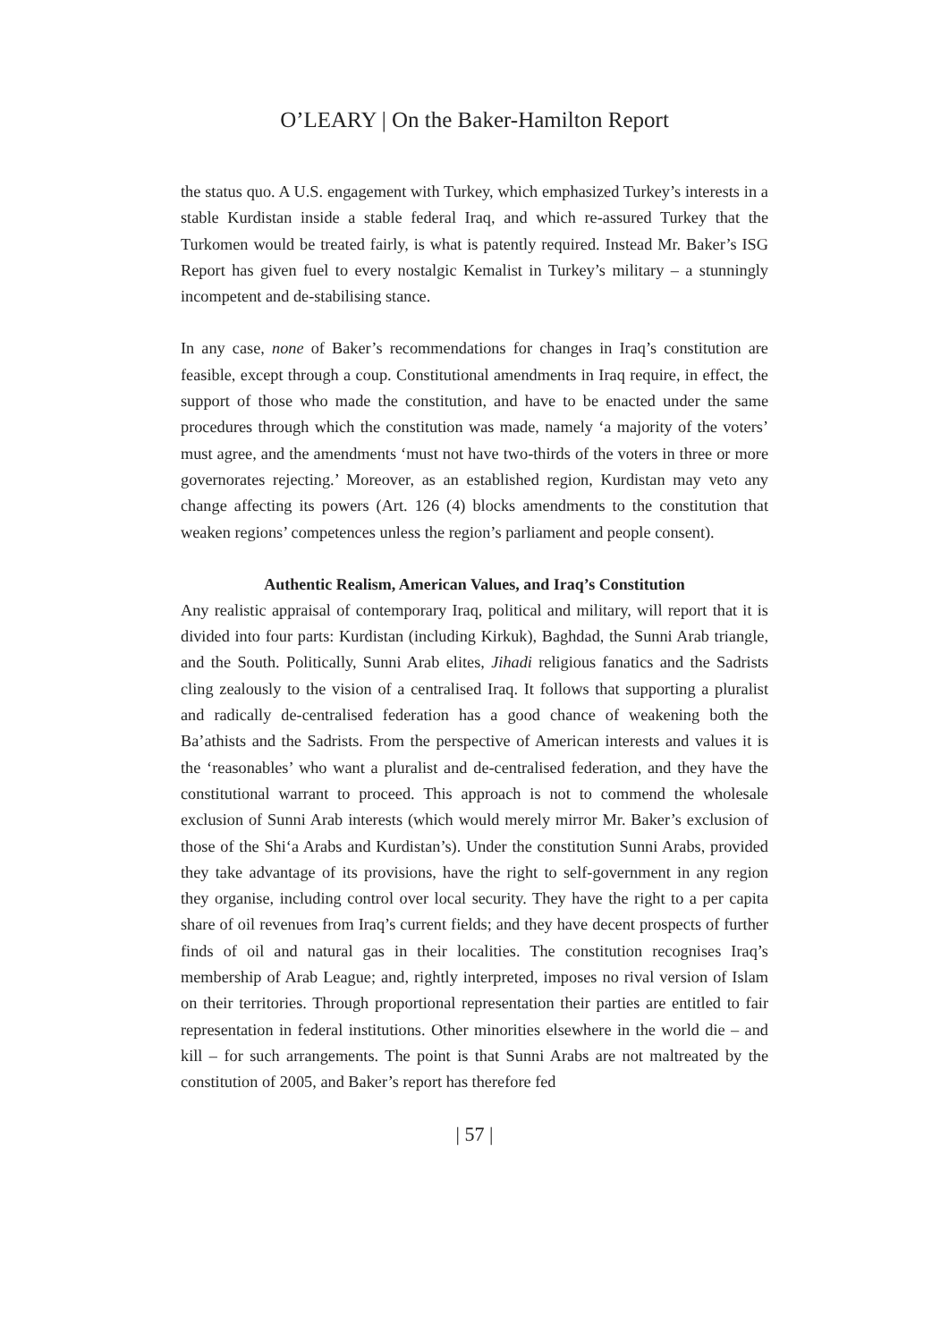O’LEARY | On the Baker-Hamilton Report
the status quo. A U.S. engagement with Turkey, which emphasized Turkey’s interests in a stable Kurdistan inside a stable federal Iraq, and which re-assured Turkey that the Turkomen would be treated fairly, is what is patently required. Instead Mr. Baker’s ISG Report has given fuel to every nostalgic Kemalist in Turkey’s military – a stunningly incompetent and de-stabilising stance.
In any case, none of Baker’s recommendations for changes in Iraq’s constitution are feasible, except through a coup. Constitutional amendments in Iraq require, in effect, the support of those who made the constitution, and have to be enacted under the same procedures through which the constitution was made, namely ‘a majority of the voters’ must agree, and the amendments ‘must not have two-thirds of the voters in three or more governorates rejecting.’ Moreover, as an established region, Kurdistan may veto any change affecting its powers (Art. 126 (4) blocks amendments to the constitution that weaken regions’ competences unless the region’s parliament and people consent).
Authentic Realism, American Values, and Iraq’s Constitution
Any realistic appraisal of contemporary Iraq, political and military, will report that it is divided into four parts: Kurdistan (including Kirkuk), Baghdad, the Sunni Arab triangle, and the South. Politically, Sunni Arab elites, Jihadi religious fanatics and the Sadrists cling zealously to the vision of a centralised Iraq. It follows that supporting a pluralist and radically de-centralised federation has a good chance of weakening both the Ba’athists and the Sadrists. From the perspective of American interests and values it is the ‘reasonables’ who want a pluralist and de-centralised federation, and they have the constitutional warrant to proceed. This approach is not to commend the wholesale exclusion of Sunni Arab interests (which would merely mirror Mr. Baker’s exclusion of those of the Shi‘a Arabs and Kurdistan’s). Under the constitution Sunni Arabs, provided they take advantage of its provisions, have the right to self-government in any region they organise, including control over local security. They have the right to a per capita share of oil revenues from Iraq’s current fields; and they have decent prospects of further finds of oil and natural gas in their localities. The constitution recognises Iraq’s membership of Arab League; and, rightly interpreted, imposes no rival version of Islam on their territories. Through proportional representation their parties are entitled to fair representation in federal institutions. Other minorities elsewhere in the world die – and kill – for such arrangements. The point is that Sunni Arabs are not maltreated by the constitution of 2005, and Baker’s report has therefore fed
| 57 |